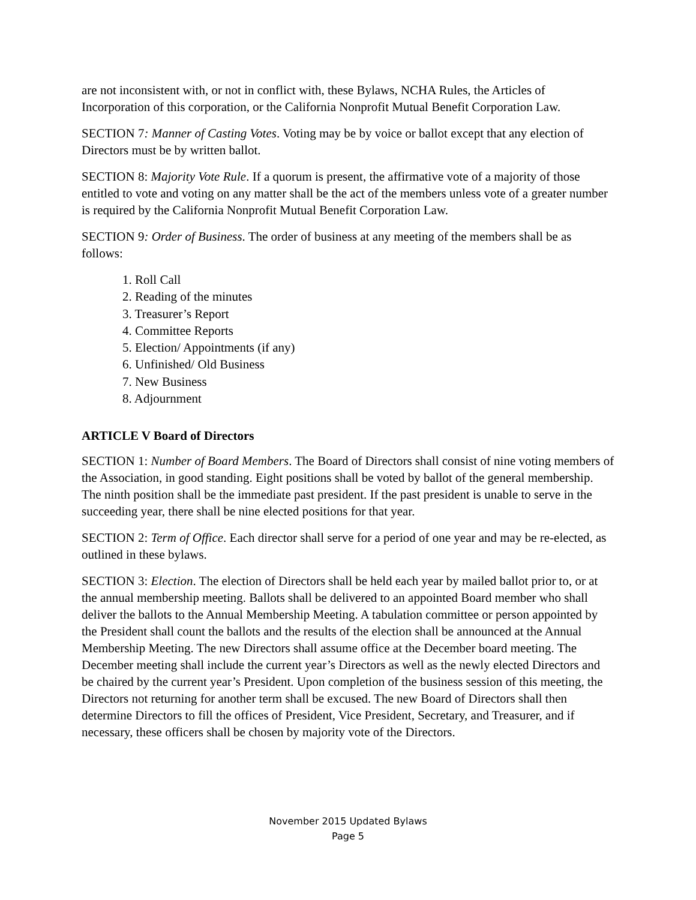are not inconsistent with, or not in conflict with, these Bylaws, NCHA Rules, the Articles of Incorporation of this corporation, or the California Nonprofit Mutual Benefit Corporation Law.
SECTION 7: Manner of Casting Votes. Voting may be by voice or ballot except that any election of Directors must be by written ballot.
SECTION 8: Majority Vote Rule. If a quorum is present, the affirmative vote of a majority of those entitled to vote and voting on any matter shall be the act of the members unless vote of a greater number is required by the California Nonprofit Mutual Benefit Corporation Law.
SECTION 9: Order of Business. The order of business at any meeting of the members shall be as follows:
1. Roll Call
2. Reading of the minutes
3. Treasurer’s Report
4. Committee Reports
5. Election/ Appointments (if any)
6. Unfinished/ Old Business
7. New Business
8. Adjournment
ARTICLE V Board of Directors
SECTION 1: Number of Board Members. The Board of Directors shall consist of nine voting members of the Association, in good standing. Eight positions shall be voted by ballot of the general membership. The ninth position shall be the immediate past president. If the past president is unable to serve in the succeeding year, there shall be nine elected positions for that year.
SECTION 2: Term of Office. Each director shall serve for a period of one year and may be re-elected, as outlined in these bylaws.
SECTION 3: Election. The election of Directors shall be held each year by mailed ballot prior to, or at the annual membership meeting. Ballots shall be delivered to an appointed Board member who shall deliver the ballots to the Annual Membership Meeting. A tabulation committee or person appointed by the President shall count the ballots and the results of the election shall be announced at the Annual Membership Meeting. The new Directors shall assume office at the December board meeting. The December meeting shall include the current year’s Directors as well as the newly elected Directors and be chaired by the current year’s President. Upon completion of the business session of this meeting, the Directors not returning for another term shall be excused. The new Board of Directors shall then determine Directors to fill the offices of President, Vice President, Secretary, and Treasurer, and if necessary, these officers shall be chosen by majority vote of the Directors.
November 2015 Updated Bylaws
Page 5